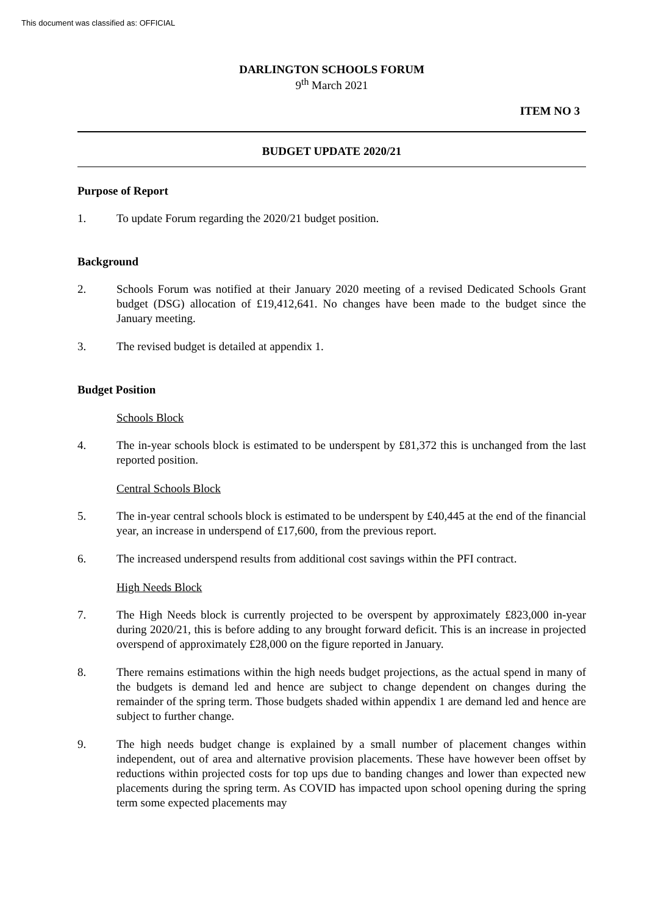This document was classified as: OFFICIAL
DARLINGTON SCHOOLS FORUM
9<sup>th</sup> March 2021
ITEM NO 3
BUDGET UPDATE 2020/21
Purpose of Report
1. To update Forum regarding the 2020/21 budget position.
Background
2. Schools Forum was notified at their January 2020 meeting of a revised Dedicated Schools Grant budget (DSG) allocation of £19,412,641. No changes have been made to the budget since the January meeting.
3. The revised budget is detailed at appendix 1.
Budget Position
Schools Block
4. The in-year schools block is estimated to be underspent by £81,372 this is unchanged from the last reported position.
Central Schools Block
5. The in-year central schools block is estimated to be underspent by £40,445 at the end of the financial year, an increase in underspend of £17,600, from the previous report.
6. The increased underspend results from additional cost savings within the PFI contract.
High Needs Block
7. The High Needs block is currently projected to be overspent by approximately £823,000 in-year during 2020/21, this is before adding to any brought forward deficit. This is an increase in projected overspend of approximately £28,000 on the figure reported in January.
8. There remains estimations within the high needs budget projections, as the actual spend in many of the budgets is demand led and hence are subject to change dependent on changes during the remainder of the spring term. Those budgets shaded within appendix 1 are demand led and hence are subject to further change.
9. The high needs budget change is explained by a small number of placement changes within independent, out of area and alternative provision placements. These have however been offset by reductions within projected costs for top ups due to banding changes and lower than expected new placements during the spring term. As COVID has impacted upon school opening during the spring term some expected placements may